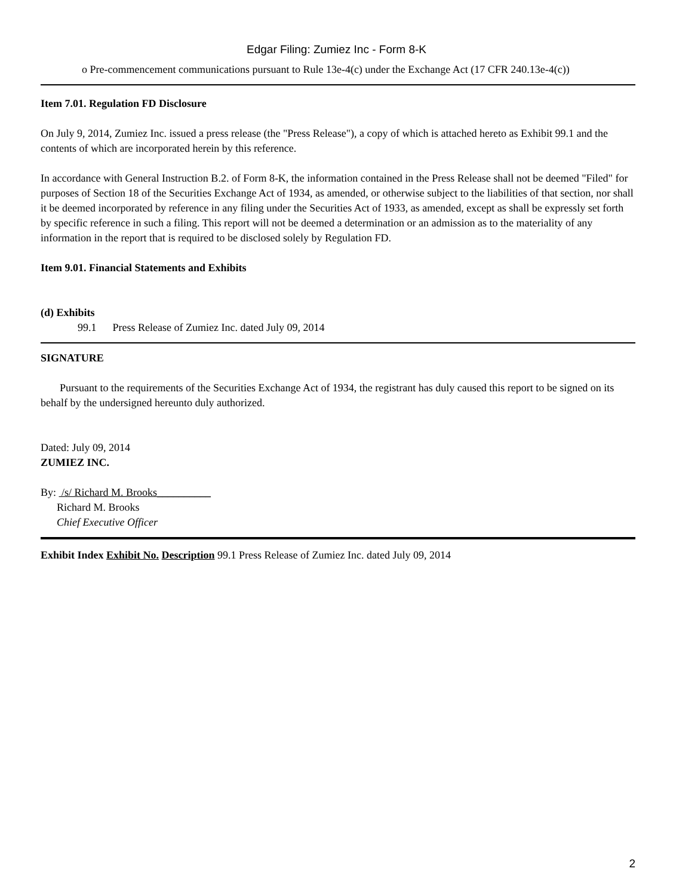Edgar Filing: Zumiez Inc - Form 8-K
o Pre-commencement communications pursuant to Rule 13e-4(c) under the Exchange Act (17 CFR 240.13e-4(c))
Item 7.01. Regulation FD Disclosure
On July 9, 2014, Zumiez Inc. issued a press release (the "Press Release"), a copy of which is attached hereto as Exhibit 99.1 and the contents of which are incorporated herein by this reference.
In accordance with General Instruction B.2. of Form 8-K, the information contained in the Press Release shall not be deemed "Filed" for purposes of Section 18 of the Securities Exchange Act of 1934, as amended, or otherwise subject to the liabilities of that section, nor shall it be deemed incorporated by reference in any filing under the Securities Act of 1933, as amended, except as shall be expressly set forth by specific reference in such a filing. This report will not be deemed a determination or an admission as to the materiality of any information in the report that is required to be disclosed solely by Regulation FD.
Item 9.01. Financial Statements and Exhibits
(d) Exhibits
99.1 Press Release of Zumiez Inc. dated July 09, 2014
SIGNATURE
Pursuant to the requirements of the Securities Exchange Act of 1934, the registrant has duly caused this report to be signed on its behalf by the undersigned hereunto duly authorized.
Dated: July 09, 2014
ZUMIEZ INC.
By: /s/ Richard M. Brooks__________
Richard M. Brooks
Chief Executive Officer
Exhibit Index Exhibit No. Description 99.1 Press Release of Zumiez Inc. dated July 09, 2014
2